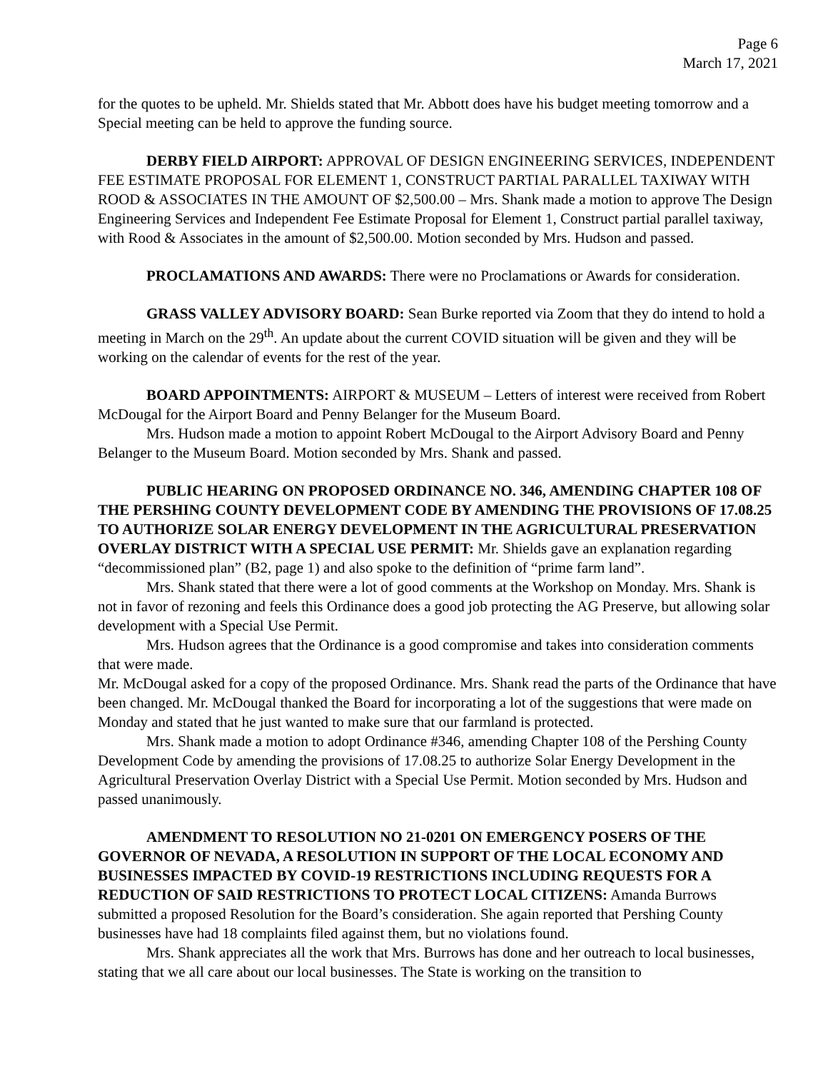Page 6
March 17, 2021
for the quotes to be upheld. Mr. Shields stated that Mr. Abbott does have his budget meeting tomorrow and a Special meeting can be held to approve the funding source.
DERBY FIELD AIRPORT: APPROVAL OF DESIGN ENGINEERING SERVICES, INDEPENDENT FEE ESTIMATE PROPOSAL FOR ELEMENT 1, CONSTRUCT PARTIAL PARALLEL TAXIWAY WITH ROOD & ASSOCIATES IN THE AMOUNT OF $2,500.00 – Mrs. Shank made a motion to approve The Design Engineering Services and Independent Fee Estimate Proposal for Element 1, Construct partial parallel taxiway, with Rood & Associates in the amount of $2,500.00. Motion seconded by Mrs. Hudson and passed.
PROCLAMATIONS AND AWARDS: There were no Proclamations or Awards for consideration.
GRASS VALLEY ADVISORY BOARD: Sean Burke reported via Zoom that they do intend to hold a meeting in March on the 29<sup>th</sup>. An update about the current COVID situation will be given and they will be working on the calendar of events for the rest of the year.
BOARD APPOINTMENTS: AIRPORT & MUSEUM – Letters of interest were received from Robert McDougal for the Airport Board and Penny Belanger for the Museum Board.
Mrs. Hudson made a motion to appoint Robert McDougal to the Airport Advisory Board and Penny Belanger to the Museum Board. Motion seconded by Mrs. Shank and passed.
PUBLIC HEARING ON PROPOSED ORDINANCE NO. 346, AMENDING CHAPTER 108 OF THE PERSHING COUNTY DEVELOPMENT CODE BY AMENDING THE PROVISIONS OF 17.08.25 TO AUTHORIZE SOLAR ENERGY DEVELOPMENT IN THE AGRICULTURAL PRESERVATION OVERLAY DISTRICT WITH A SPECIAL USE PERMIT: Mr. Shields gave an explanation regarding “decommissioned plan” (B2, page 1) and also spoke to the definition of “prime farm land”.
Mrs. Shank stated that there were a lot of good comments at the Workshop on Monday. Mrs. Shank is not in favor of rezoning and feels this Ordinance does a good job protecting the AG Preserve, but allowing solar development with a Special Use Permit.
Mrs. Hudson agrees that the Ordinance is a good compromise and takes into consideration comments that were made.
Mr. McDougal asked for a copy of the proposed Ordinance. Mrs. Shank read the parts of the Ordinance that have been changed. Mr. McDougal thanked the Board for incorporating a lot of the suggestions that were made on Monday and stated that he just wanted to make sure that our farmland is protected.
Mrs. Shank made a motion to adopt Ordinance #346, amending Chapter 108 of the Pershing County Development Code by amending the provisions of 17.08.25 to authorize Solar Energy Development in the Agricultural Preservation Overlay District with a Special Use Permit. Motion seconded by Mrs. Hudson and passed unanimously.
AMENDMENT TO RESOLUTION NO 21-0201 ON EMERGENCY POSERS OF THE GOVERNOR OF NEVADA, A RESOLUTION IN SUPPORT OF THE LOCAL ECONOMY AND BUSINESSES IMPACTED BY COVID-19 RESTRICTIONS INCLUDING REQUESTS FOR A REDUCTION OF SAID RESTRICTIONS TO PROTECT LOCAL CITIZENS: Amanda Burrows submitted a proposed Resolution for the Board’s consideration. She again reported that Pershing County businesses have had 18 complaints filed against them, but no violations found.
Mrs. Shank appreciates all the work that Mrs. Burrows has done and her outreach to local businesses, stating that we all care about our local businesses. The State is working on the transition to